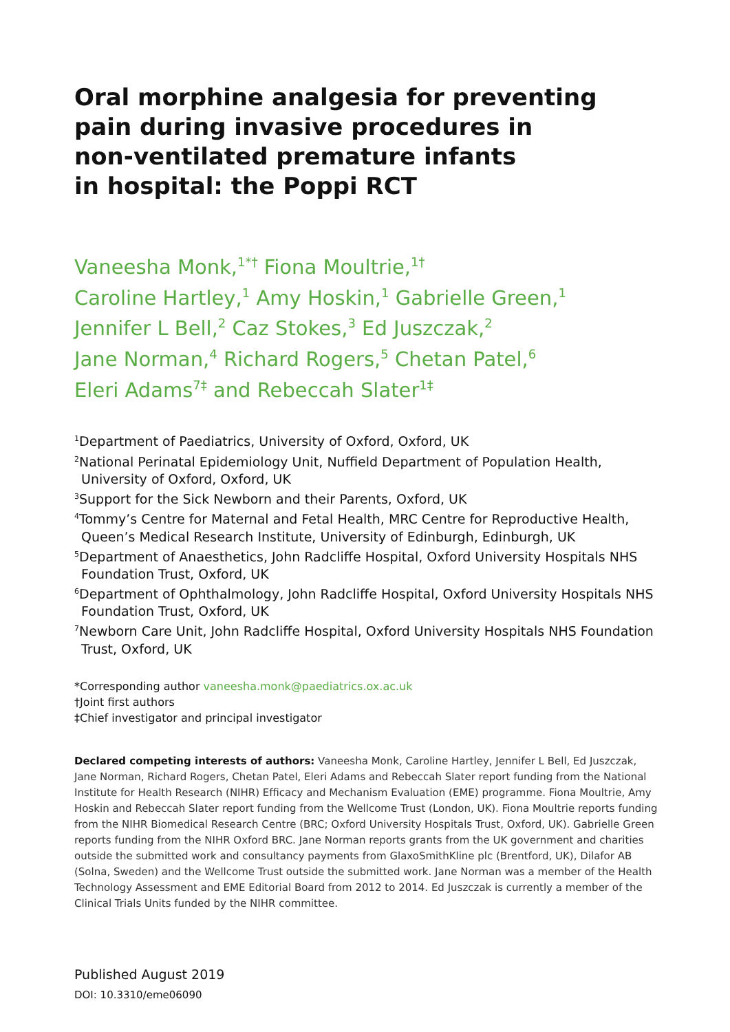Oral morphine analgesia for preventing
pain during invasive procedures in
non-ventilated premature infants
in hospital: the Poppi RCT
Vaneesha Monk,<sup>1*†</sup> Fiona Moultrie,<sup>1†</sup>
Caroline Hartley,<sup>1</sup> Amy Hoskin,<sup>1</sup> Gabrielle Green,<sup>1</sup>
Jennifer L Bell,<sup>2</sup> Caz Stokes,<sup>3</sup> Ed Juszczak,<sup>2</sup>
Jane Norman,<sup>4</sup> Richard Rogers,<sup>5</sup> Chetan Patel,<sup>6</sup>
Eleri Adams<sup>7‡</sup> and Rebeccah Slater<sup>1‡</sup>
<sup>1</sup> Department of Paediatrics, University of Oxford, Oxford, UK
<sup>2</sup> National Perinatal Epidemiology Unit, Nuffield Department of Population Health, University of Oxford, Oxford, UK
<sup>3</sup> Support for the Sick Newborn and their Parents, Oxford, UK
<sup>4</sup> Tommy’s Centre for Maternal and Fetal Health, MRC Centre for Reproductive Health, Queen’s Medical Research Institute, University of Edinburgh, Edinburgh, UK
<sup>5</sup> Department of Anaesthetics, John Radcliffe Hospital, Oxford University Hospitals NHS Foundation Trust, Oxford, UK
<sup>6</sup> Department of Ophthalmology, John Radcliffe Hospital, Oxford University Hospitals NHS Foundation Trust, Oxford, UK
<sup>7</sup> Newborn Care Unit, John Radcliffe Hospital, Oxford University Hospitals NHS Foundation Trust, Oxford, UK
*Corresponding author vaneesha.monk@paediatrics.ox.ac.uk
†Joint first authors
‡Chief investigator and principal investigator
Declared competing interests of authors: Vaneesha Monk, Caroline Hartley, Jennifer L Bell, Ed Juszczak, Jane Norman, Richard Rogers, Chetan Patel, Eleri Adams and Rebeccah Slater report funding from the National Institute for Health Research (NIHR) Efficacy and Mechanism Evaluation (EME) programme. Fiona Moultrie, Amy Hoskin and Rebeccah Slater report funding from the Wellcome Trust (London, UK). Fiona Moultrie reports funding from the NIHR Biomedical Research Centre (BRC; Oxford University Hospitals Trust, Oxford, UK). Gabrielle Green reports funding from the NIHR Oxford BRC. Jane Norman reports grants from the UK government and charities outside the submitted work and consultancy payments from GlaxoSmithKline plc (Brentford, UK), Dilafor AB (Solna, Sweden) and the Wellcome Trust outside the submitted work. Jane Norman was a member of the Health Technology Assessment and EME Editorial Board from 2012 to 2014. Ed Juszczak is currently a member of the Clinical Trials Units funded by the NIHR committee.
Published August 2019
DOI: 10.3310/eme06090